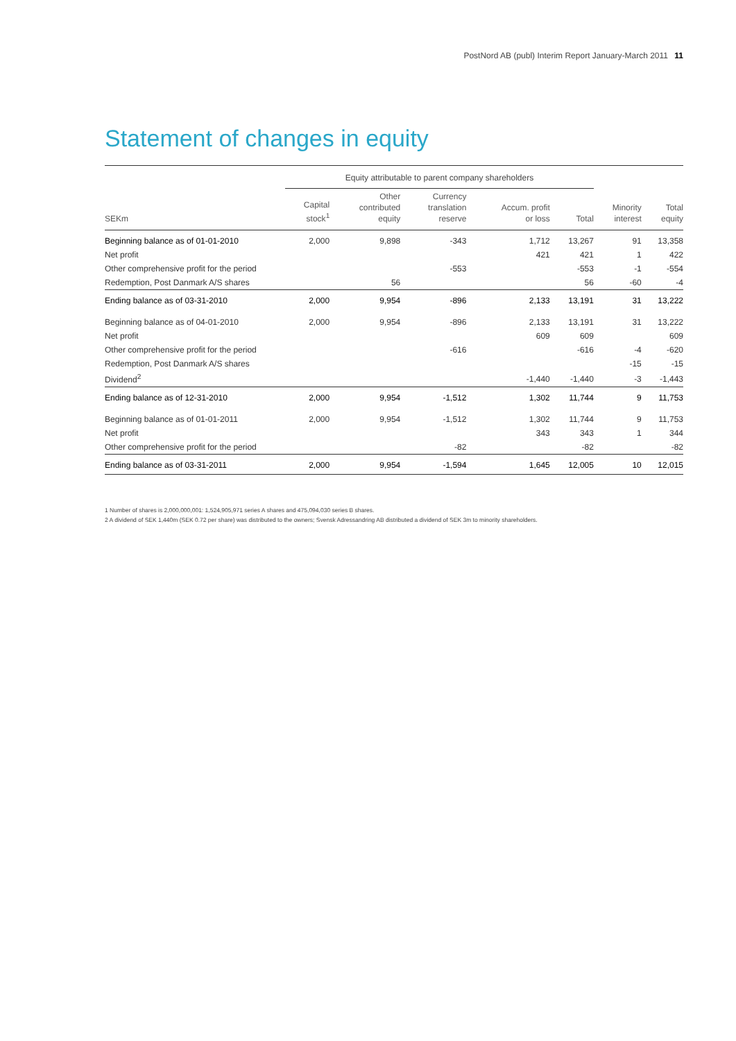PostNord AB (publ) Interim Report January-March 2011 11
Statement of changes in equity
| | Equity attributable to parent company shareholders | | | | | | |
| --- | --- | --- | --- | --- | --- | --- | --- |
| SEKm | Capital stock<sup>1</sup> | Other contributed equity | Currency translation reserve | Accum. profit or loss | Total | Minority interest | Total equity |
| Beginning balance as of 01-01-2010 | 2,000 | 9,898 | -343 | 1,712 | 13,267 | 91 | 13,358 |
| Net profit | | | | 421 | 421 | 1 | 422 |
| Other comprehensive profit for the period | | | -553 | | -553 | -1 | -554 |
| Redemption, Post Danmark A/S shares | | 56 | | | 56 | -60 | -4 |
| Ending balance as of 03-31-2010 | 2,000 | 9,954 | -896 | 2,133 | 13,191 | 31 | 13,222 |
| Beginning balance as of 04-01-2010 | 2,000 | 9,954 | -896 | 2,133 | 13,191 | 31 | 13,222 |
| Net profit | | | | 609 | 609 | | 609 |
| Other comprehensive profit for the period | | | -616 | | -616 | -4 | -620 |
| Redemption, Post Danmark A/S shares | | | | | | -15 | -15 |
| Dividend<sup>2</sup> | | | | -1,440 | -1,440 | -3 | -1,443 |
| Ending balance as of 12-31-2010 | 2,000 | 9,954 | -1,512 | 1,302 | 11,744 | 9 | 11,753 |
| Beginning balance as of 01-01-2011 | 2,000 | 9,954 | -1,512 | 1,302 | 11,744 | 9 | 11,753 |
| Net profit | | | | 343 | 343 | 1 | 344 |
| Other comprehensive profit for the period | | | -82 | | -82 | | -82 |
| Ending balance as of 03-31-2011 | 2,000 | 9,954 | -1,594 | 1,645 | 12,005 | 10 | 12,015 |
1 Number of shares is 2,000,000,001: 1,524,905,971 series A shares and 475,094,030 series B shares.
2 A dividend of SEK 1,440m (SEK 0.72 per share) was distributed to the owners; Svensk Adressandring AB distributed a dividend of SEK 3m to minority shareholders.